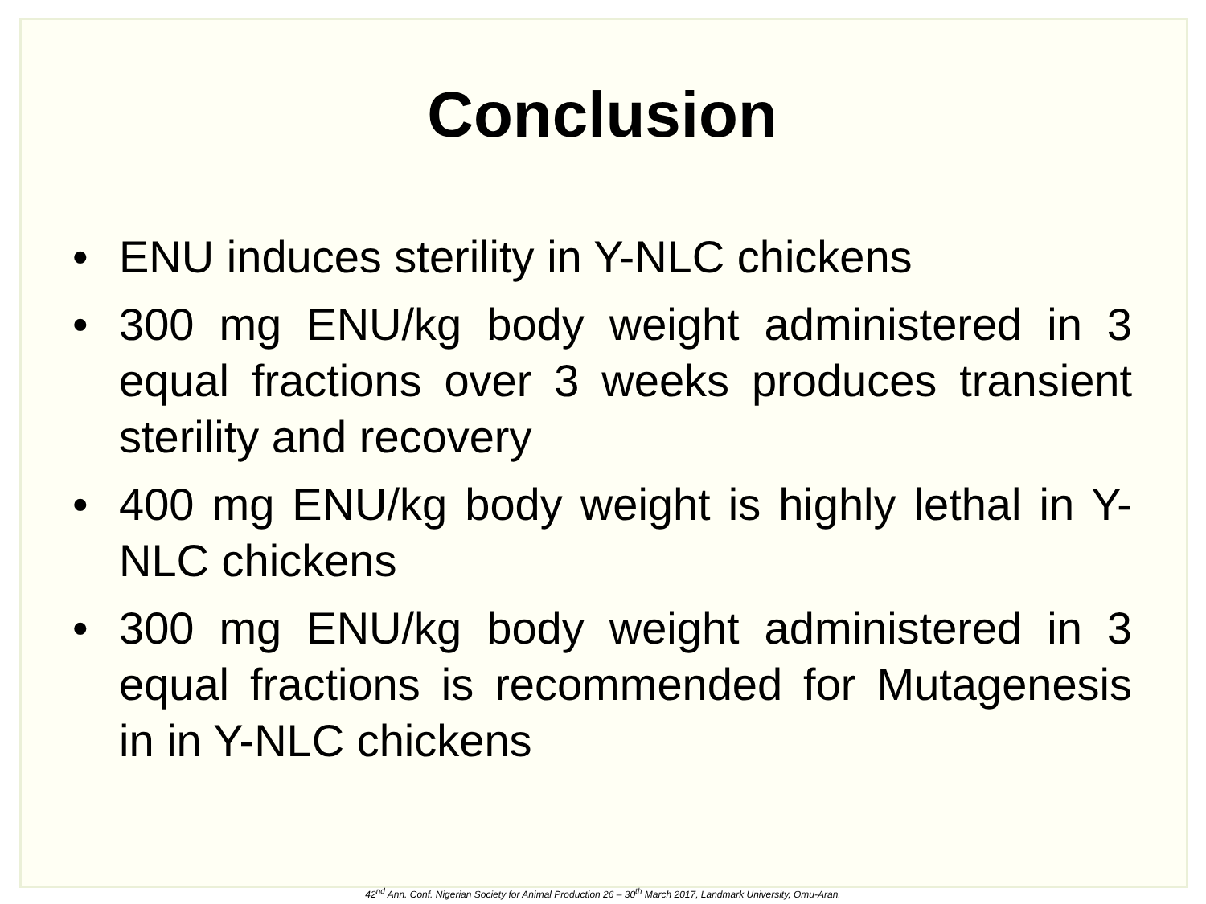Conclusion
• ENU induces sterility in Y-NLC chickens
• 300 mg ENU/kg body weight administered in 3 equal fractions over 3 weeks produces transient sterility and recovery
• 400 mg ENU/kg body weight is highly lethal in Y-NLC chickens
• 300 mg ENU/kg body weight administered in 3 equal fractions is recommended for Mutagenesis in in Y-NLC chickens
42<sup>nd</sup> Ann. Conf. Nigerian Society for Animal Production 26 – 30<sup>th</sup> March 2017, Landmark University, Omu-Aran.